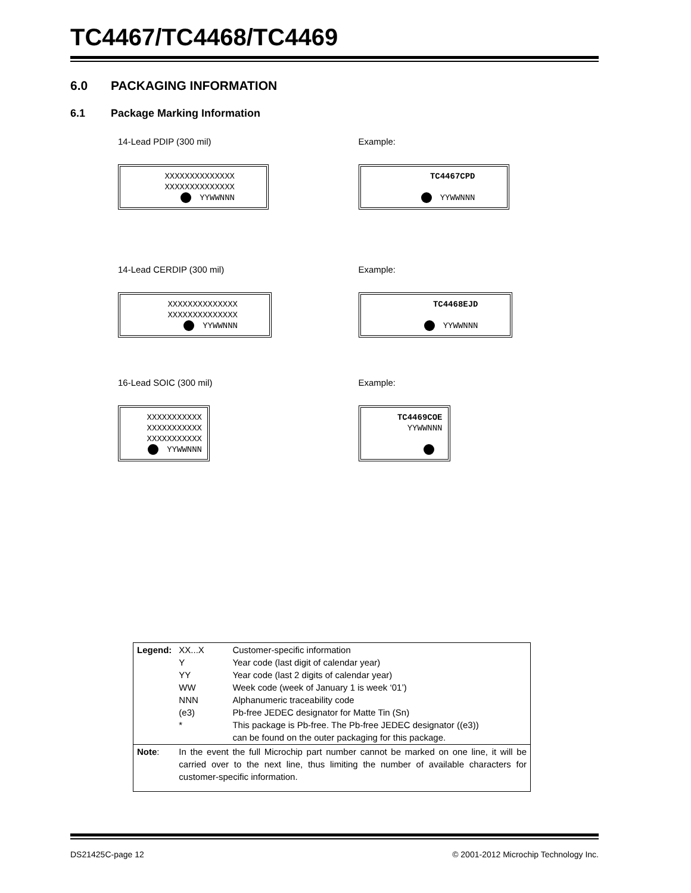TC4467/TC4468/TC4469
6.0 PACKAGING INFORMATION
6.1 Package Marking Information
14-Lead PDIP (300 mil)
XXXXXXXXXXXXXX
XXXXXXXXXXXXXX
YYWWNNN
Example:
TC4467CPD
YYWWNNN
14-Lead CERDIP (300 mil)
XXXXXXXXXXXXXX
XXXXXXXXXXXXXX
YYWWNNN
Example:
TC4468EJD
YYWWNNN
16-Lead SOIC (300 mil)
XXXXXXXXXXX
XXXXXXXXXXX
XXXXXXXXXXX
YYWWNNN
Example:
TC4469COE
YYWWNNN
| Legend: | XX...X Y YY WW NNN (e3) * | Customer-specific information Year code (last digit of calendar year) Year code (last 2 digits of calendar year) Week code (week of January 1 is week ‘01’) Alphanumeric traceability code Pb-free JEDEC designator for Matte Tin (Sn) This package is Pb-free. The Pb-free JEDEC designator ((e3)) can be found on the outer packaging for this package. |
| Note : | In the event the full Microchip part number cannot be marked on one line, it will be carried over to the next line, thus limiting the number of available characters for customer-specific information. | |
DS21425C-page 12 © 2001-2012 Microchip Technology Inc.